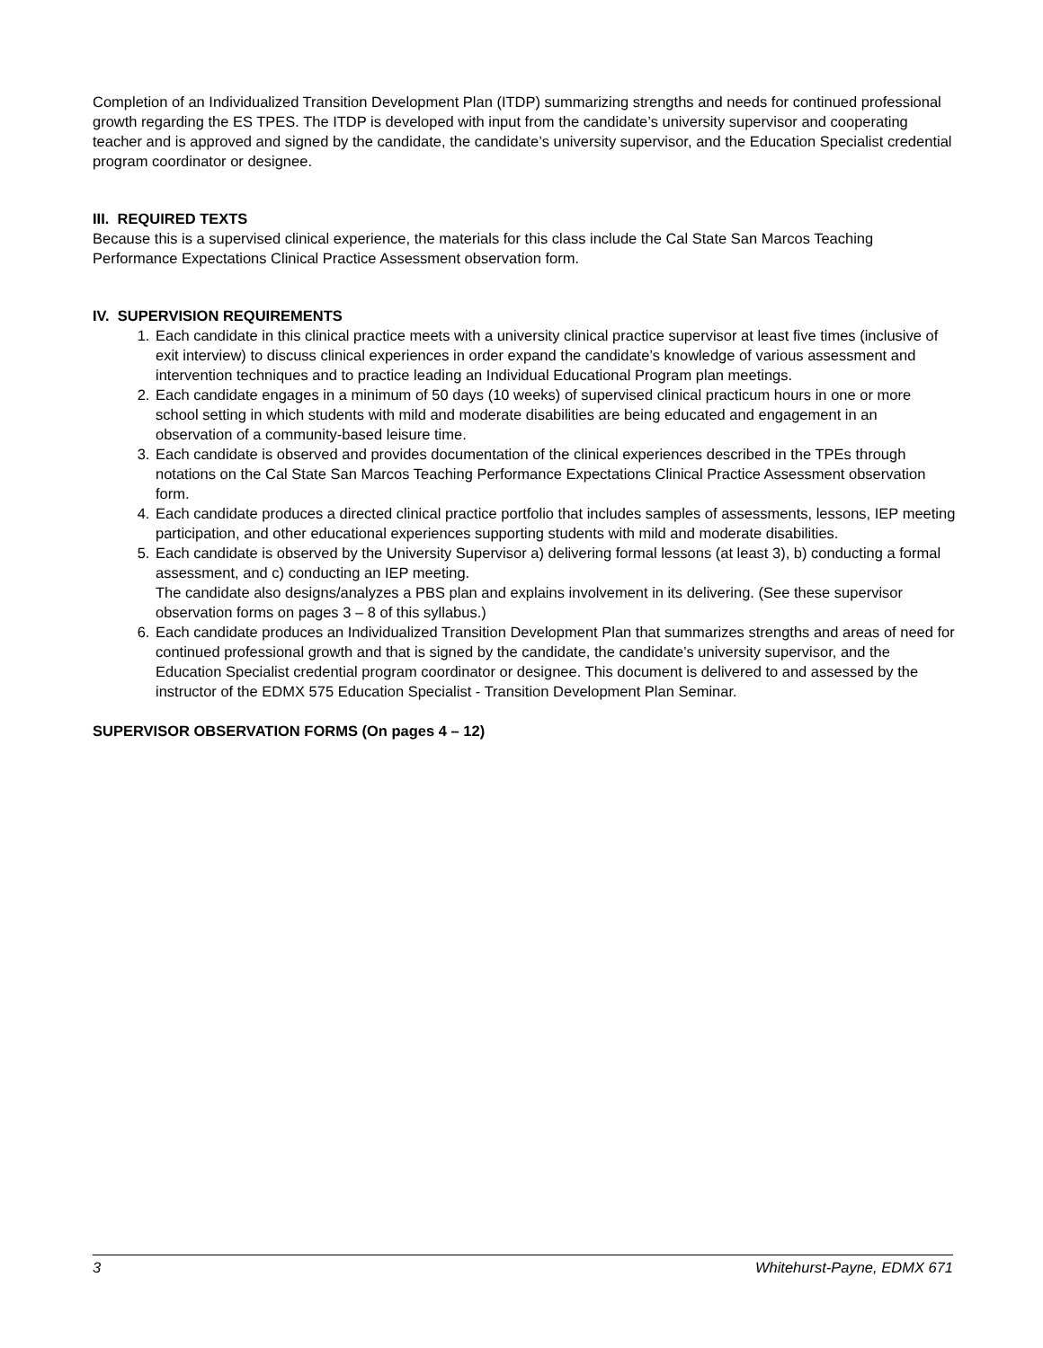Completion of an Individualized Transition Development Plan (ITDP) summarizing strengths and needs for continued professional growth regarding the ES TPES. The ITDP is developed with input from the candidate’s university supervisor and cooperating teacher and is approved and signed by the candidate, the candidate’s university supervisor, and the Education Specialist credential program coordinator or designee.
III. REQUIRED TEXTS
Because this is a supervised clinical experience, the materials for this class include the Cal State San Marcos Teaching Performance Expectations Clinical Practice Assessment observation form.
IV. SUPERVISION REQUIREMENTS
1. Each candidate in this clinical practice meets with a university clinical practice supervisor at least five times (inclusive of exit interview) to discuss clinical experiences in order expand the candidate’s knowledge of various assessment and intervention techniques and to practice leading an Individual Educational Program plan meetings.
2. Each candidate engages in a minimum of 50 days (10 weeks) of supervised clinical practicum hours in one or more school setting in which students with mild and moderate disabilities are being educated and engagement in an observation of a community-based leisure time.
3. Each candidate is observed and provides documentation of the clinical experiences described in the TPEs through notations on the Cal State San Marcos Teaching Performance Expectations Clinical Practice Assessment observation form.
4. Each candidate produces a directed clinical practice portfolio that includes samples of assessments, lessons, IEP meeting participation, and other educational experiences supporting students with mild and moderate disabilities.
5. Each candidate is observed by the University Supervisor a) delivering formal lessons (at least 3), b) conducting a formal assessment, and c) conducting an IEP meeting.
The candidate also designs/analyzes a PBS plan and explains involvement in its delivering. (See these supervisor observation forms on pages 3 – 8 of this syllabus.)
6. Each candidate produces an Individualized Transition Development Plan that summarizes strengths and areas of need for continued professional growth and that is signed by the candidate, the candidate’s university supervisor, and the Education Specialist credential program coordinator or designee. This document is delivered to and assessed by the instructor of the EDMX 575 Education Specialist - Transition Development Plan Seminar.
SUPERVISOR OBSERVATION FORMS (On pages 4 – 12)
3 Whitehurst-Payne, EDMX 671